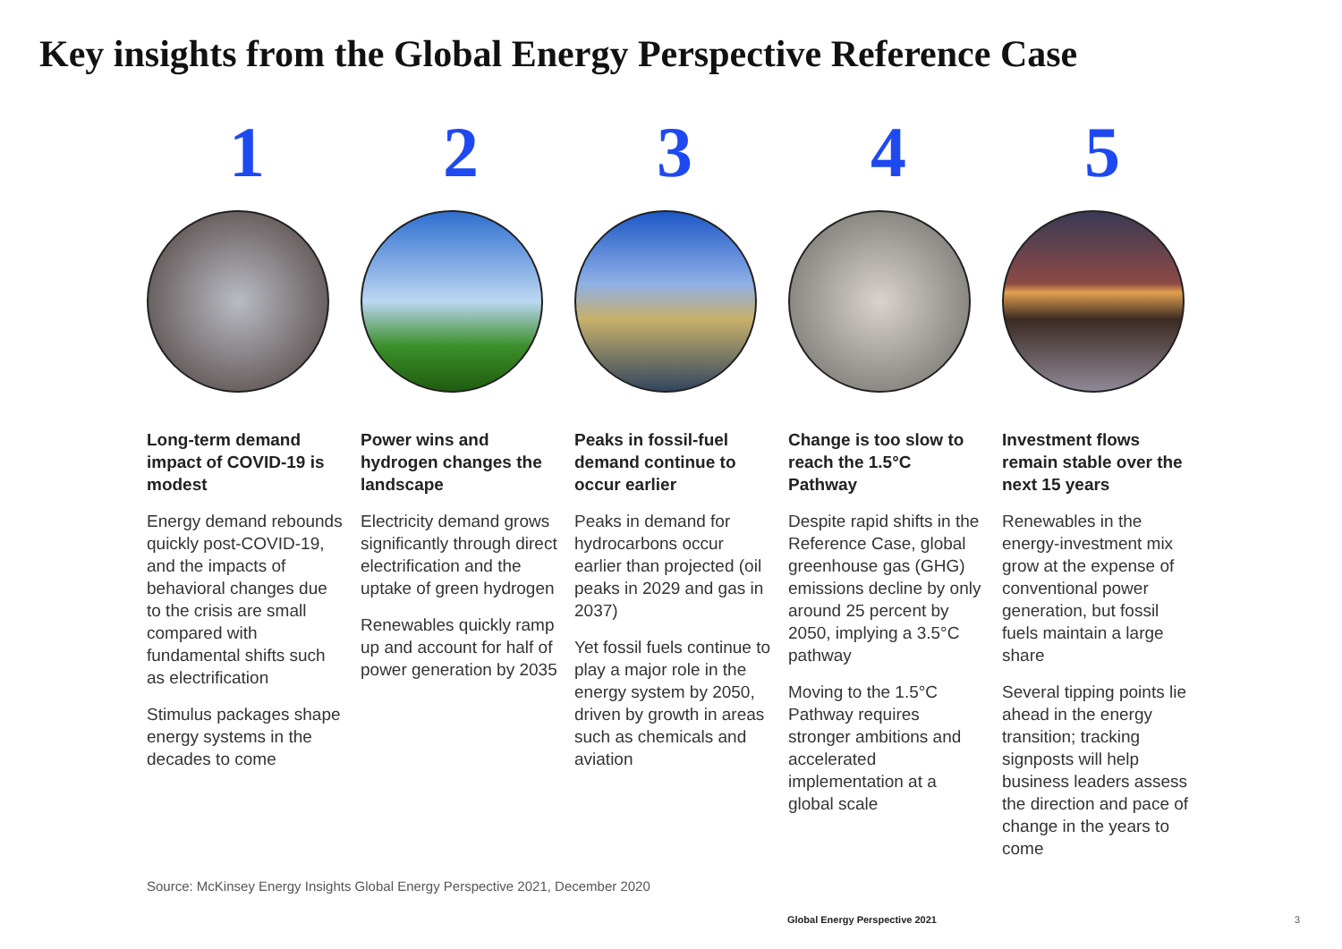Key insights from the Global Energy Perspective Reference Case
1
Long-term demand impact of COVID-19 is modest
Energy demand rebounds quickly post-COVID-19, and the impacts of behavioral changes due to the crisis are small compared with fundamental shifts such as electrification
Stimulus packages shape energy systems in the decades to come
2
Power wins and hydrogen changes the landscape
Electricity demand grows significantly through direct electrification and the uptake of green hydrogen
Renewables quickly ramp up and account for half of power generation by 2035
3
Peaks in fossil-fuel demand continue to occur earlier
Peaks in demand for hydrocarbons occur earlier than projected (oil peaks in 2029 and gas in 2037)
Yet fossil fuels continue to play a major role in the energy system by 2050, driven by growth in areas such as chemicals and aviation
4
Change is too slow to reach the 1.5°C Pathway
Despite rapid shifts in the Reference Case, global greenhouse gas (GHG) emissions decline by only around 25 percent by 2050, implying a 3.5°C pathway
Moving to the 1.5°C Pathway requires stronger ambitions and accelerated implementation at a global scale
5
Investment flows remain stable over the next 15 years
Renewables in the energy-investment mix grow at the expense of conventional power generation, but fossil fuels maintain a large share
Several tipping points lie ahead in the energy transition; tracking signposts will help business leaders assess the direction and pace of change in the years to come
Source: McKinsey Energy Insights Global Energy Perspective 2021, December 2020
Global Energy Perspective 2021 3